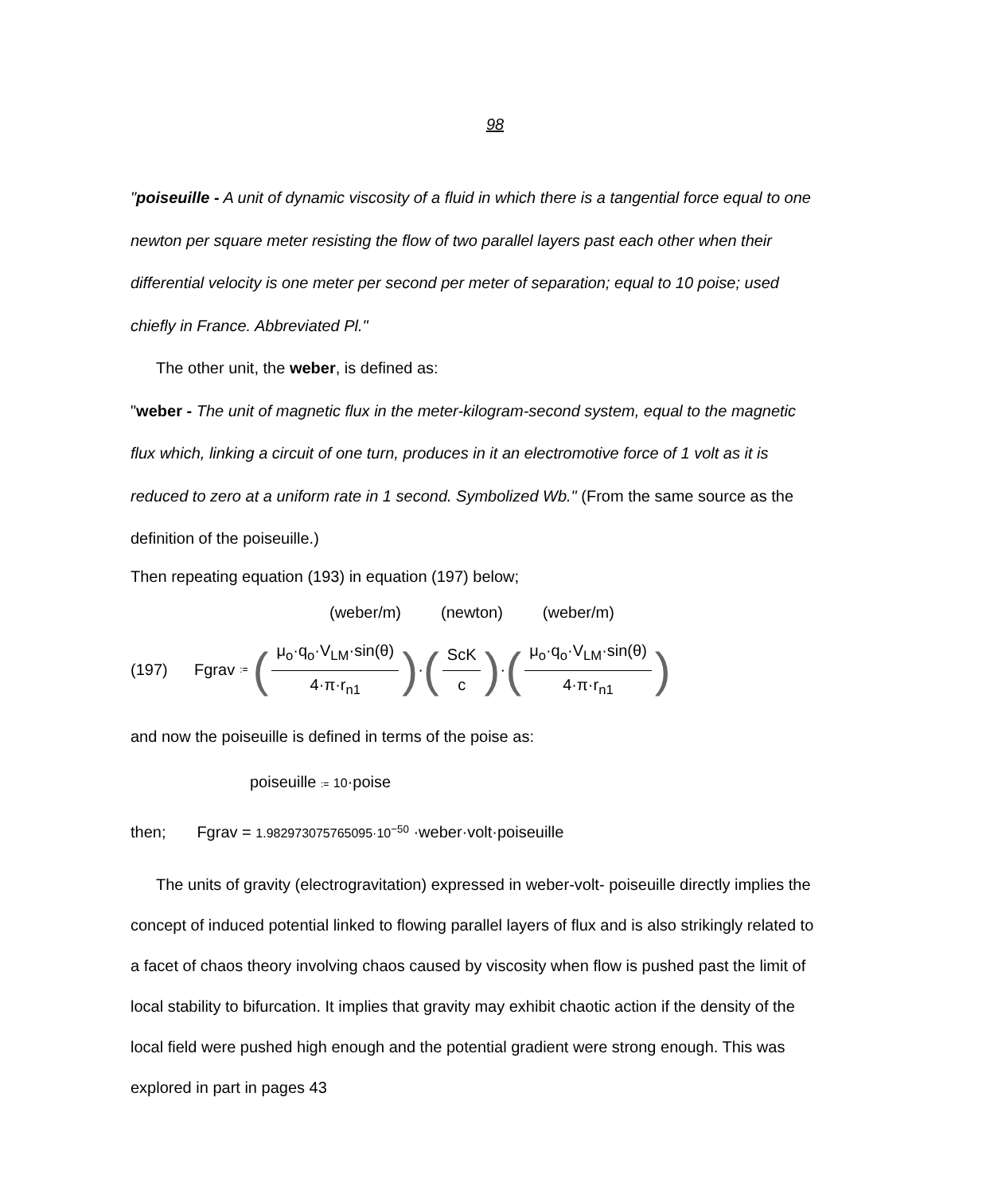98
"poiseuille - A unit of dynamic viscosity of a fluid in which there is a tangential force equal to one newton per square meter resisting the flow of two parallel layers past each other when their differential velocity is one meter per second per meter of separation; equal to 10 poise; used chiefly in France. Abbreviated Pl."
The other unit, the weber, is defined as:
"weber - The unit of magnetic flux in the meter-kilogram-second system, equal to the magnetic flux which, linking a circuit of one turn, produces in it an electromotive force of 1 volt as it is reduced to zero at a uniform rate in 1 second. Symbolized Wb." (From the same source as the definition of the poiseuille.)
Then repeating equation (193) in equation (197) below;
(weber/m) (newton) (weber/m)
(197) Fgrav := (μ<sub>o</sub>·q<sub>o</sub>·V<sub>LM</sub>·sin(θ) 4·π·r<sub>n1</sub>) · (ScK c) · (μ<sub>o</sub>·q<sub>o</sub>·V<sub>LM</sub>·sin(θ) 4·π·r<sub>n1</sub>)
and now the poiseuille is defined in terms of the poise as:
poiseuille := 10·poise
then; Fgrav = 1.982973075765095·10<sup>−50</sup> ·weber·volt·poiseuille
The units of gravity (electrogravitation) expressed in weber-volt- poiseuille directly implies the concept of induced potential linked to flowing parallel layers of flux and is also strikingly related to a facet of chaos theory involving chaos caused by viscosity when flow is pushed past the limit of local stability to bifurcation. It implies that gravity may exhibit chaotic action if the density of the local field were pushed high enough and the potential gradient were strong enough. This was explored in part in pages 43